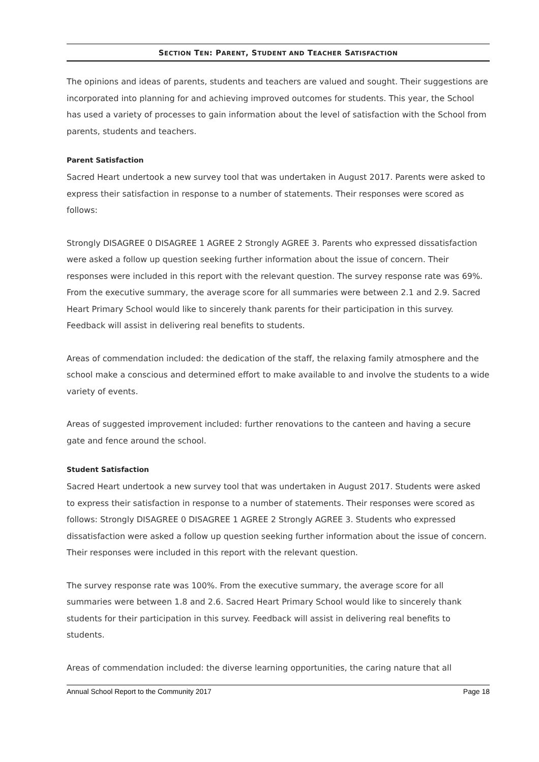SECTION TEN: PARENT, STUDENT AND TEACHER SATISFACTION
The opinions and ideas of parents, students and teachers are valued and sought. Their suggestions are incorporated into planning for and achieving improved outcomes for students. This year, the School has used a variety of processes to gain information about the level of satisfaction with the School from parents, students and teachers.
Parent Satisfaction
Sacred Heart undertook a new survey tool that was undertaken in August 2017. Parents were asked to express their satisfaction in response to a number of statements. Their responses were scored as follows:
Strongly DISAGREE 0 DISAGREE 1 AGREE 2 Strongly AGREE 3. Parents who expressed dissatisfaction were asked a follow up question seeking further information about the issue of concern. Their responses were included in this report with the relevant question. The survey response rate was 69%. From the executive summary, the average score for all summaries were between 2.1 and 2.9. Sacred Heart Primary School would like to sincerely thank parents for their participation in this survey. Feedback will assist in delivering real benefits to students.
Areas of commendation included: the dedication of the staff, the relaxing family atmosphere and the school make a conscious and determined effort to make available to and involve the students to a wide variety of events.
Areas of suggested improvement included: further renovations to the canteen and having a secure gate and fence around the school.
Student Satisfaction
Sacred Heart undertook a new survey tool that was undertaken in August 2017. Students were asked to express their satisfaction in response to a number of statements. Their responses were scored as follows: Strongly DISAGREE 0 DISAGREE 1 AGREE 2 Strongly AGREE 3. Students who expressed dissatisfaction were asked a follow up question seeking further information about the issue of concern. Their responses were included in this report with the relevant question.
The survey response rate was 100%. From the executive summary, the average score for all summaries were between 1.8 and 2.6. Sacred Heart Primary School would like to sincerely thank students for their participation in this survey. Feedback will assist in delivering real benefits to students.
Areas of commendation included: the diverse learning opportunities, the caring nature that all
Annual School Report to the Community 2017 Page 18